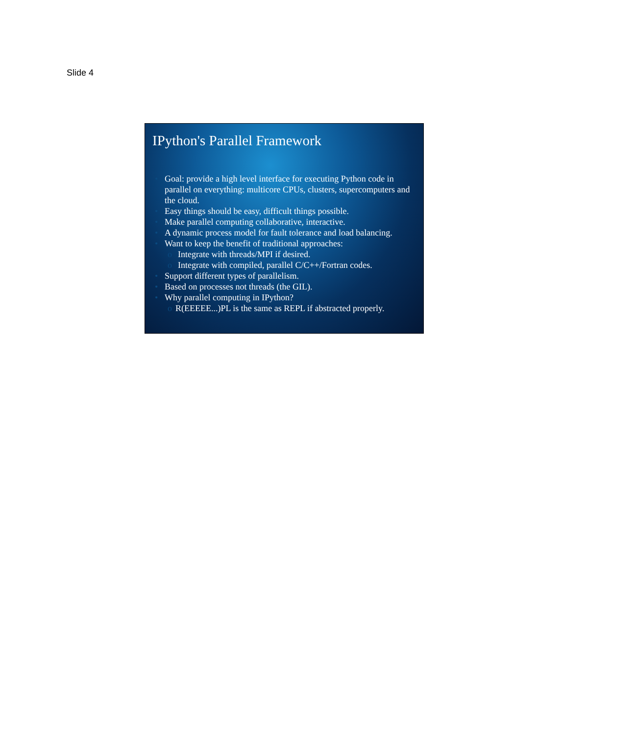Slide 4
IPython's Parallel Framework
• Goal: provide a high level interface for executing Python code in parallel on everything: multicore CPUs, clusters, supercomputers and the cloud.
• Easy things should be easy, difficult things possible.
• Make parallel computing collaborative, interactive.
• A dynamic process model for fault tolerance and load balancing.
• Want to keep the benefit of traditional approaches:
o Integrate with threads/MPI if desired.
o Integrate with compiled, parallel C/C++/Fortran codes.
• Support different types of parallelism.
• Based on processes not threads (the GIL).
• Why parallel computing in IPython?
o R(EEEEE...)PL is the same as REPL if abstracted properly.